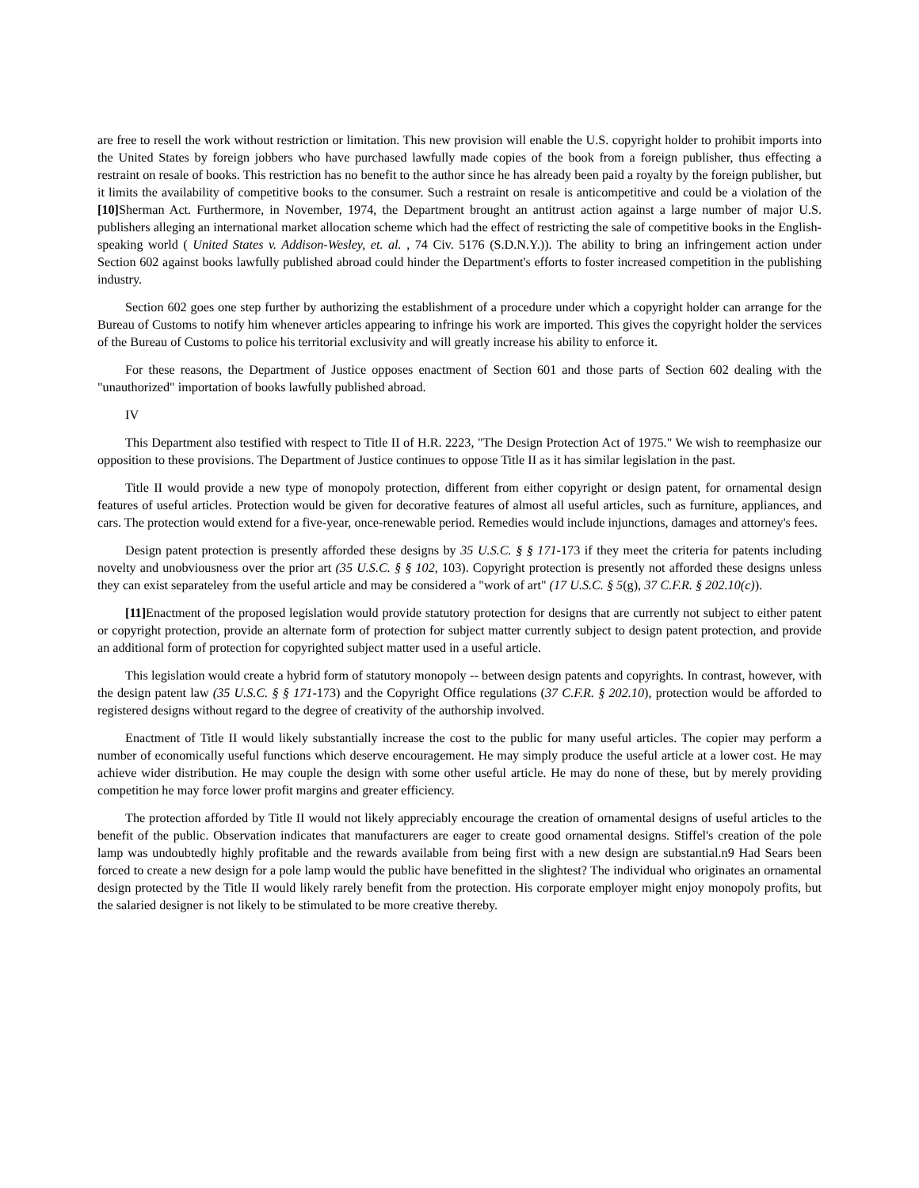are free to resell the work without restriction or limitation. This new provision will enable the U.S. copyright holder to prohibit imports into the United States by foreign jobbers who have purchased lawfully made copies of the book from a foreign publisher, thus effecting a restraint on resale of books. This restriction has no benefit to the author since he has already been paid a royalty by the foreign publisher, but it limits the availability of competitive books to the consumer. Such a restraint on resale is anticompetitive and could be a violation of the [10] Sherman Act. Furthermore, in November, 1974, the Department brought an antitrust action against a large number of major U.S. publishers alleging an international market allocation scheme which had the effect of restricting the sale of competitive books in the English-speaking world ( United States v. Addison-Wesley, et. al. , 74 Civ. 5176 (S.D.N.Y.)). The ability to bring an infringement action under Section 602 against books lawfully published abroad could hinder the Department's efforts to foster increased competition in the publishing industry.
Section 602 goes one step further by authorizing the establishment of a procedure under which a copyright holder can arrange for the Bureau of Customs to notify him whenever articles appearing to infringe his work are imported. This gives the copyright holder the services of the Bureau of Customs to police his territorial exclusivity and will greatly increase his ability to enforce it.
For these reasons, the Department of Justice opposes enactment of Section 601 and those parts of Section 602 dealing with the "unauthorized" importation of books lawfully published abroad.
IV
This Department also testified with respect to Title II of H.R. 2223, "The Design Protection Act of 1975." We wish to reemphasize our opposition to these provisions. The Department of Justice continues to oppose Title II as it has similar legislation in the past.
Title II would provide a new type of monopoly protection, different from either copyright or design patent, for ornamental design features of useful articles. Protection would be given for decorative features of almost all useful articles, such as furniture, appliances, and cars. The protection would extend for a five-year, once-renewable period. Remedies would include injunctions, damages and attorney's fees.
Design patent protection is presently afforded these designs by 35 U.S.C. § § 171-173 if they meet the criteria for patents including novelty and unobviousness over the prior art (35 U.S.C. § § 102, 103). Copyright protection is presently not afforded these designs unless they can exist separateley from the useful article and may be considered a "work of art" (17 U.S.C. § 5(g), 37 C.F.R. § 202.10(c)).
[11] Enactment of the proposed legislation would provide statutory protection for designs that are currently not subject to either patent or copyright protection, provide an alternate form of protection for subject matter currently subject to design patent protection, and provide an additional form of protection for copyrighted subject matter used in a useful article.
This legislation would create a hybrid form of statutory monopoly -- between design patents and copyrights. In contrast, however, with the design patent law (35 U.S.C. § § 171-173) and the Copyright Office regulations (37 C.F.R. § 202.10), protection would be afforded to registered designs without regard to the degree of creativity of the authorship involved.
Enactment of Title II would likely substantially increase the cost to the public for many useful articles. The copier may perform a number of economically useful functions which deserve encouragement. He may simply produce the useful article at a lower cost. He may achieve wider distribution. He may couple the design with some other useful article. He may do none of these, but by merely providing competition he may force lower profit margins and greater efficiency.
The protection afforded by Title II would not likely appreciably encourage the creation of ornamental designs of useful articles to the benefit of the public. Observation indicates that manufacturers are eager to create good ornamental designs. Stiffel's creation of the pole lamp was undoubtedly highly profitable and the rewards available from being first with a new design are substantial.n9 Had Sears been forced to create a new design for a pole lamp would the public have benefitted in the slightest? The individual who originates an ornamental design protected by the Title II would likely rarely benefit from the protection. His corporate employer might enjoy monopoly profits, but the salaried designer is not likely to be stimulated to be more creative thereby.